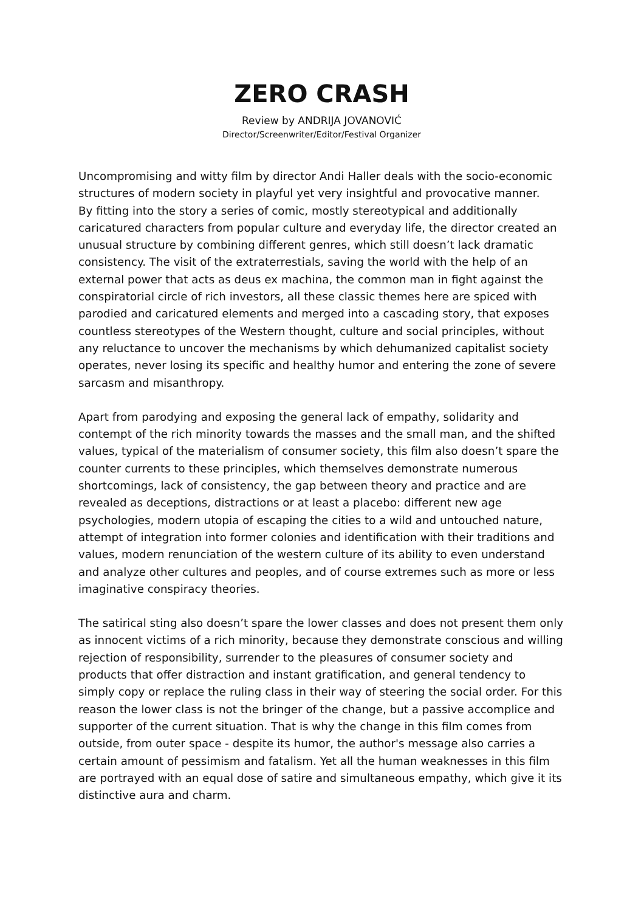ZERO CRASH
Review by ANDRIJA JOVANOVIĆ
Director/Screenwriter/Editor/Festival Organizer
Uncompromising and witty film by director Andi Haller deals with the socio-economic structures of modern society in playful yet very insightful and provocative manner.
By fitting into the story a series of comic, mostly stereotypical and additionally caricatured characters from popular culture and everyday life, the director created an unusual structure by combining different genres, which still doesn’t lack dramatic consistency. The visit of the extraterrestials, saving the world with the help of an external power that acts as deus ex machina, the common man in fight against the conspiratorial circle of rich investors, all these classic themes here are spiced with parodied and caricatured elements and merged into a cascading story, that exposes countless stereotypes of the Western thought, culture and social principles, without any reluctance to uncover the mechanisms by which dehumanized capitalist society operates, never losing its specific and healthy humor and entering the zone of severe sarcasm and misanthropy.
Apart from parodying and exposing the general lack of empathy, solidarity and contempt of the rich minority towards the masses and the small man, and the shifted values, typical of the materialism of consumer society, this film also doesn’t spare the counter currents to these principles, which themselves demonstrate numerous shortcomings, lack of consistency, the gap between theory and practice and are revealed as deceptions, distractions or at least a placebo: different new age psychologies, modern utopia of escaping the cities to a wild and untouched nature, attempt of integration into former colonies and identification with their traditions and values, modern renunciation of the western culture of its ability to even understand and analyze other cultures and peoples, and of course extremes such as more or less imaginative conspiracy theories.
The satirical sting also doesn’t spare the lower classes and does not present them only as innocent victims of a rich minority, because they demonstrate conscious and willing rejection of responsibility, surrender to the pleasures of consumer society and products that offer distraction and instant gratification, and general tendency to simply copy or replace the ruling class in their way of steering the social order. For this reason the lower class is not the bringer of the change, but a passive accomplice and supporter of the current situation. That is why the change in this film comes from outside, from outer space - despite its humor, the author's message also carries a certain amount of pessimism and fatalism. Yet all the human weaknesses in this film are portrayed with an equal dose of satire and simultaneous empathy, which give it its distinctive aura and charm.